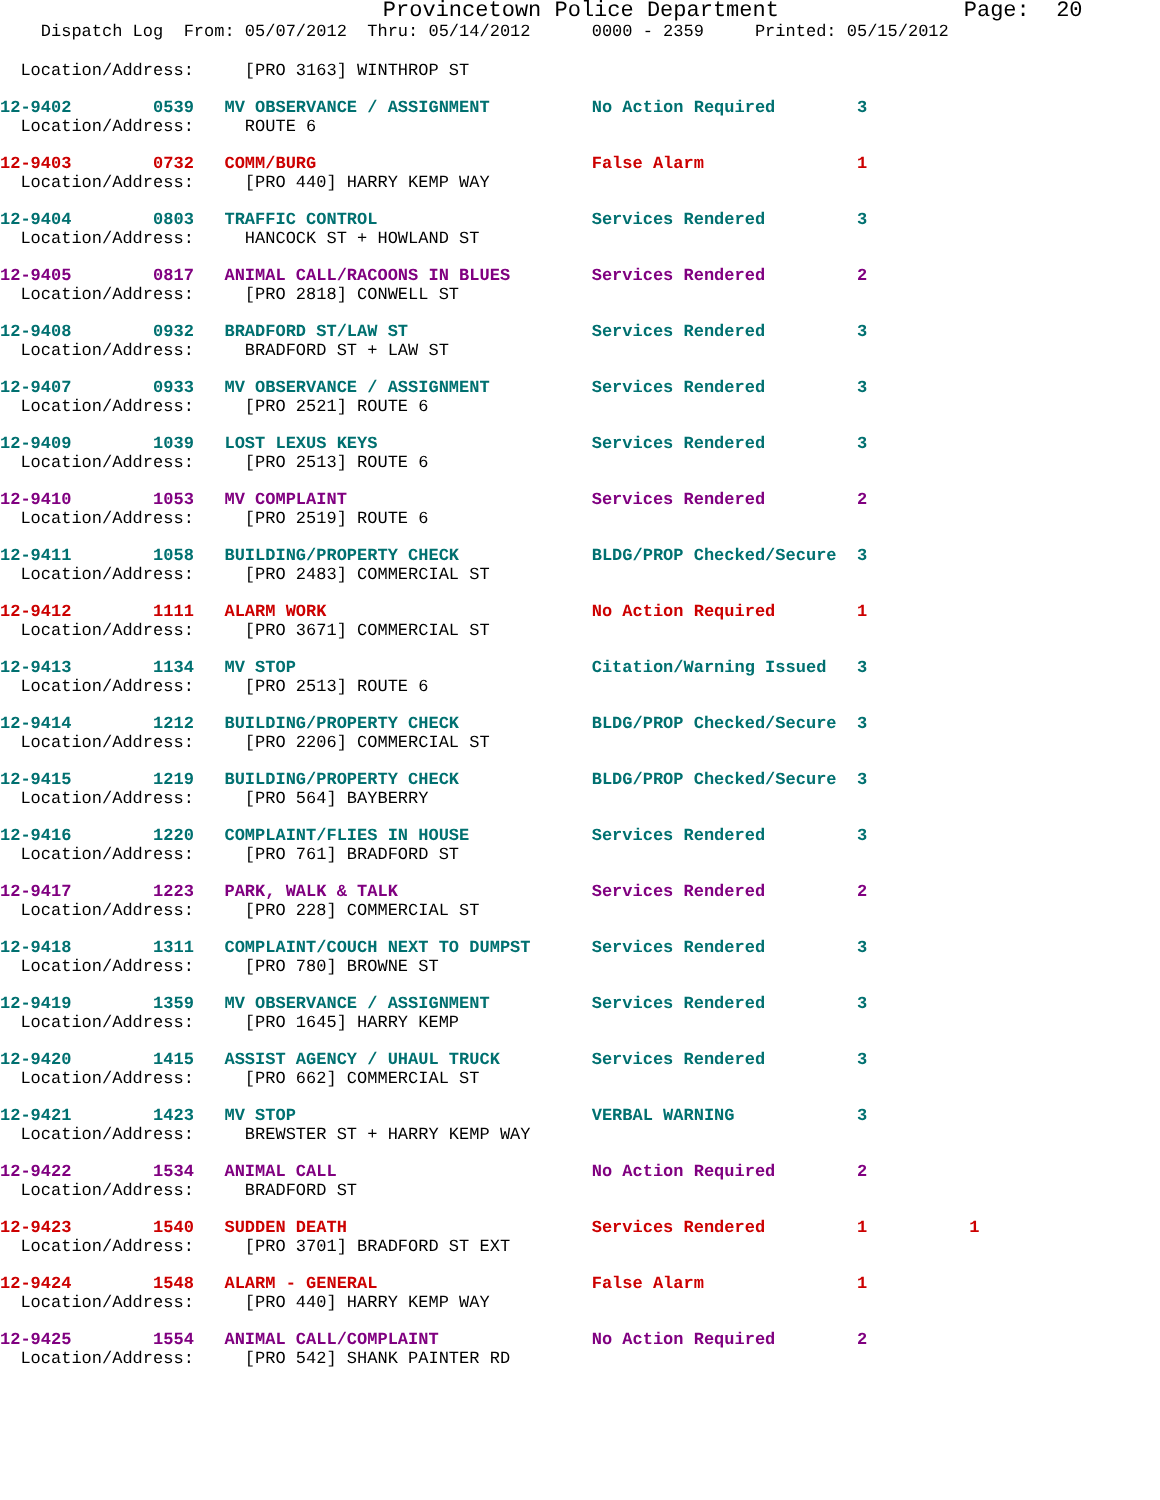Provincetown Police Department              Page:  20
    Dispatch Log  From: 05/07/2012  Thru: 05/14/2012      0000 - 2359     Printed: 05/15/2012
  Location/Address:     [PRO 3163] WINTHROP ST
12-9402        0539   MV OBSERVANCE / ASSIGNMENT          No Action Required        3
  Location/Address:     ROUTE 6
12-9403        0732   COMM/BURG                           False Alarm               1
  Location/Address:     [PRO 440] HARRY KEMP WAY
12-9404        0803   TRAFFIC CONTROL                     Services Rendered         3
  Location/Address:     HANCOCK ST + HOWLAND ST
12-9405        0817   ANIMAL CALL/RACOONS IN BLUES        Services Rendered         2
  Location/Address:     [PRO 2818] CONWELL ST
12-9408        0932   BRADFORD ST/LAW ST                  Services Rendered         3
  Location/Address:     BRADFORD ST + LAW ST
12-9407        0933   MV OBSERVANCE / ASSIGNMENT          Services Rendered         3
  Location/Address:     [PRO 2521] ROUTE 6
12-9409        1039   LOST LEXUS KEYS                     Services Rendered         3
  Location/Address:     [PRO 2513] ROUTE 6
12-9410        1053   MV COMPLAINT                        Services Rendered         2
  Location/Address:     [PRO 2519] ROUTE 6
12-9411        1058   BUILDING/PROPERTY CHECK             BLDG/PROP Checked/Secure  3
  Location/Address:     [PRO 2483] COMMERCIAL ST
12-9412        1111   ALARM WORK                          No Action Required        1
  Location/Address:     [PRO 3671] COMMERCIAL ST
12-9413        1134   MV STOP                             Citation/Warning Issued   3
  Location/Address:     [PRO 2513] ROUTE 6
12-9414        1212   BUILDING/PROPERTY CHECK             BLDG/PROP Checked/Secure  3
  Location/Address:     [PRO 2206] COMMERCIAL ST
12-9415        1219   BUILDING/PROPERTY CHECK             BLDG/PROP Checked/Secure  3
  Location/Address:     [PRO 564] BAYBERRY
12-9416        1220   COMPLAINT/FLIES IN HOUSE            Services Rendered         3
  Location/Address:     [PRO 761] BRADFORD ST
12-9417        1223   PARK, WALK & TALK                   Services Rendered         2
  Location/Address:     [PRO 228] COMMERCIAL ST
12-9418        1311   COMPLAINT/COUCH NEXT TO DUMPST      Services Rendered         3
  Location/Address:     [PRO 780] BROWNE ST
12-9419        1359   MV OBSERVANCE / ASSIGNMENT          Services Rendered         3
  Location/Address:     [PRO 1645] HARRY KEMP
12-9420        1415   ASSIST AGENCY / UHAUL TRUCK         Services Rendered         3
  Location/Address:     [PRO 662] COMMERCIAL ST
12-9421        1423   MV STOP                             VERBAL WARNING            3
  Location/Address:     BREWSTER ST + HARRY KEMP WAY
12-9422        1534   ANIMAL CALL                         No Action Required        2
  Location/Address:     BRADFORD ST
12-9423        1540   SUDDEN DEATH                        Services Rendered         1          1
  Location/Address:     [PRO 3701] BRADFORD ST EXT
12-9424        1548   ALARM - GENERAL                     False Alarm               1
  Location/Address:     [PRO 440] HARRY KEMP WAY
12-9425        1554   ANIMAL CALL/COMPLAINT               No Action Required        2
  Location/Address:     [PRO 542] SHANK PAINTER RD